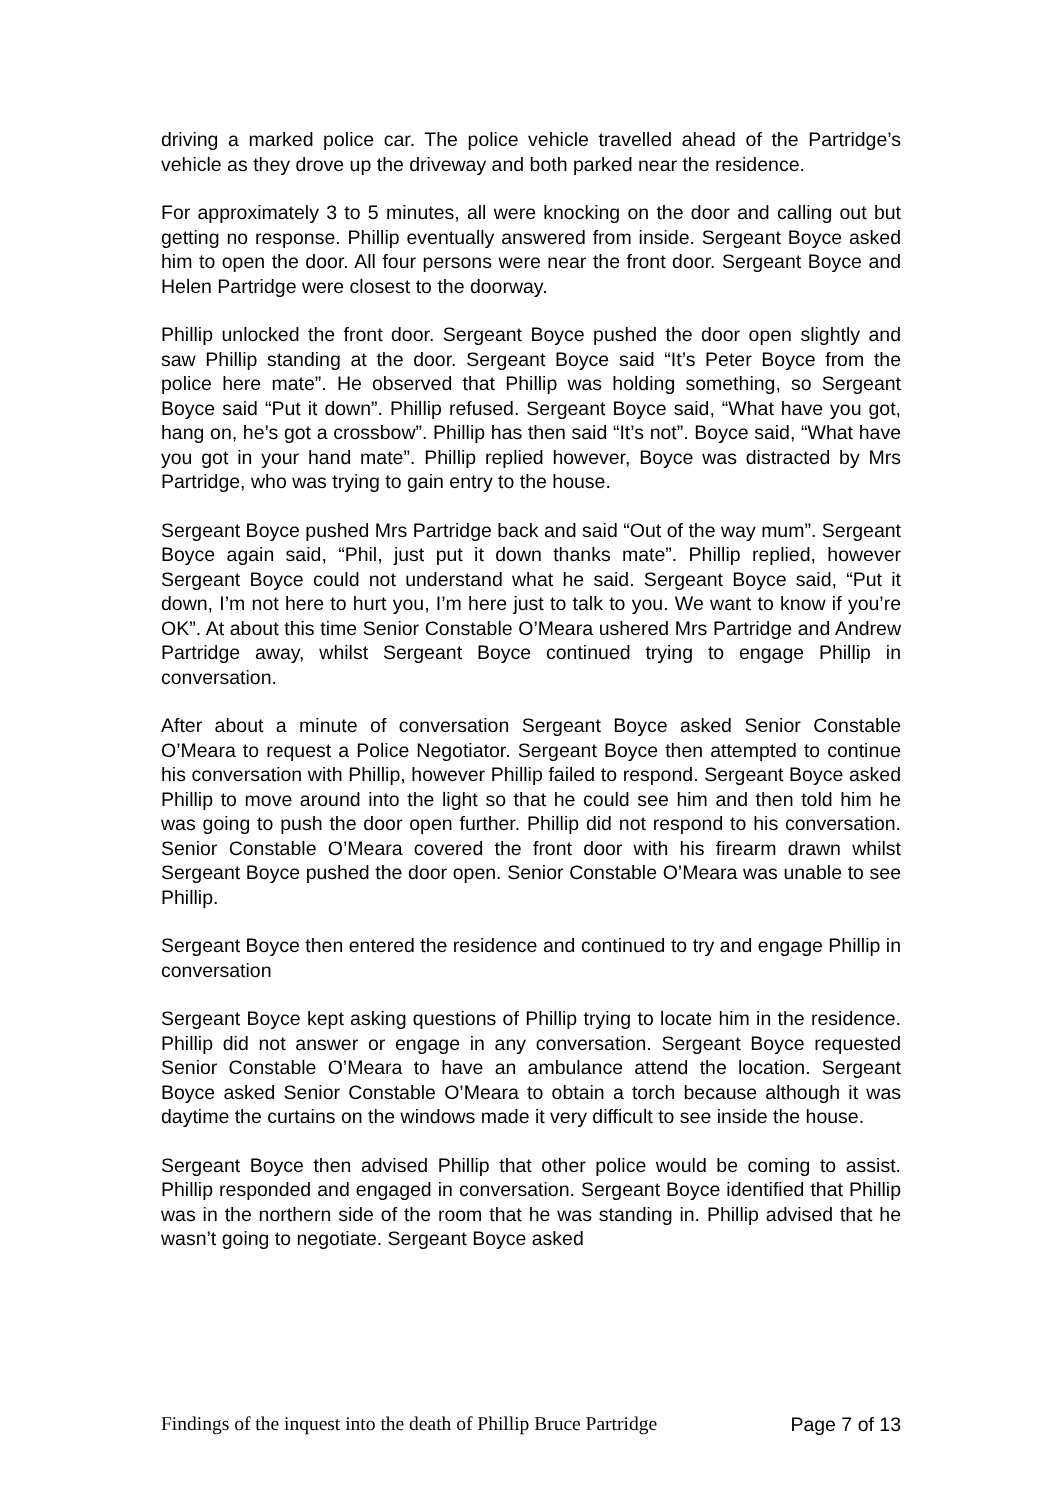driving a marked police car. The police vehicle travelled ahead of the Partridge’s vehicle as they drove up the driveway and both parked near the residence.
For approximately 3 to 5 minutes, all were knocking on the door and calling out but getting no response. Phillip eventually answered from inside. Sergeant Boyce asked him to open the door. All four persons were near the front door. Sergeant Boyce and Helen Partridge were closest to the doorway.
Phillip unlocked the front door. Sergeant Boyce pushed the door open slightly and saw Phillip standing at the door. Sergeant Boyce said “It’s Peter Boyce from the police here mate”. He observed that Phillip was holding something, so Sergeant Boyce said “Put it down”. Phillip refused. Sergeant Boyce said, “What have you got, hang on, he’s got a crossbow”. Phillip has then said “It’s not”. Boyce said, “What have you got in your hand mate”. Phillip replied however, Boyce was distracted by Mrs Partridge, who was trying to gain entry to the house.
Sergeant Boyce pushed Mrs Partridge back and said “Out of the way mum”. Sergeant Boyce again said, “Phil, just put it down thanks mate”. Phillip replied, however Sergeant Boyce could not understand what he said. Sergeant Boyce said, “Put it down, I’m not here to hurt you, I’m here just to talk to you. We want to know if you’re OK”. At about this time Senior Constable O’Meara ushered Mrs Partridge and Andrew Partridge away, whilst Sergeant Boyce continued trying to engage Phillip in conversation.
After about a minute of conversation Sergeant Boyce asked Senior Constable O’Meara to request a Police Negotiator. Sergeant Boyce then attempted to continue his conversation with Phillip, however Phillip failed to respond. Sergeant Boyce asked Phillip to move around into the light so that he could see him and then told him he was going to push the door open further. Phillip did not respond to his conversation. Senior Constable O’Meara covered the front door with his firearm drawn whilst Sergeant Boyce pushed the door open. Senior Constable O’Meara was unable to see Phillip.
Sergeant Boyce then entered the residence and continued to try and engage Phillip in conversation
Sergeant Boyce kept asking questions of Phillip trying to locate him in the residence. Phillip did not answer or engage in any conversation. Sergeant Boyce requested Senior Constable O’Meara to have an ambulance attend the location. Sergeant Boyce asked Senior Constable O’Meara to obtain a torch because although it was daytime the curtains on the windows made it very difficult to see inside the house.
Sergeant Boyce then advised Phillip that other police would be coming to assist. Phillip responded and engaged in conversation. Sergeant Boyce identified that Phillip was in the northern side of the room that he was standing in. Phillip advised that he wasn’t going to negotiate. Sergeant Boyce asked
Findings of the inquest into the death of Phillip Bruce Partridge Page 7 of 13